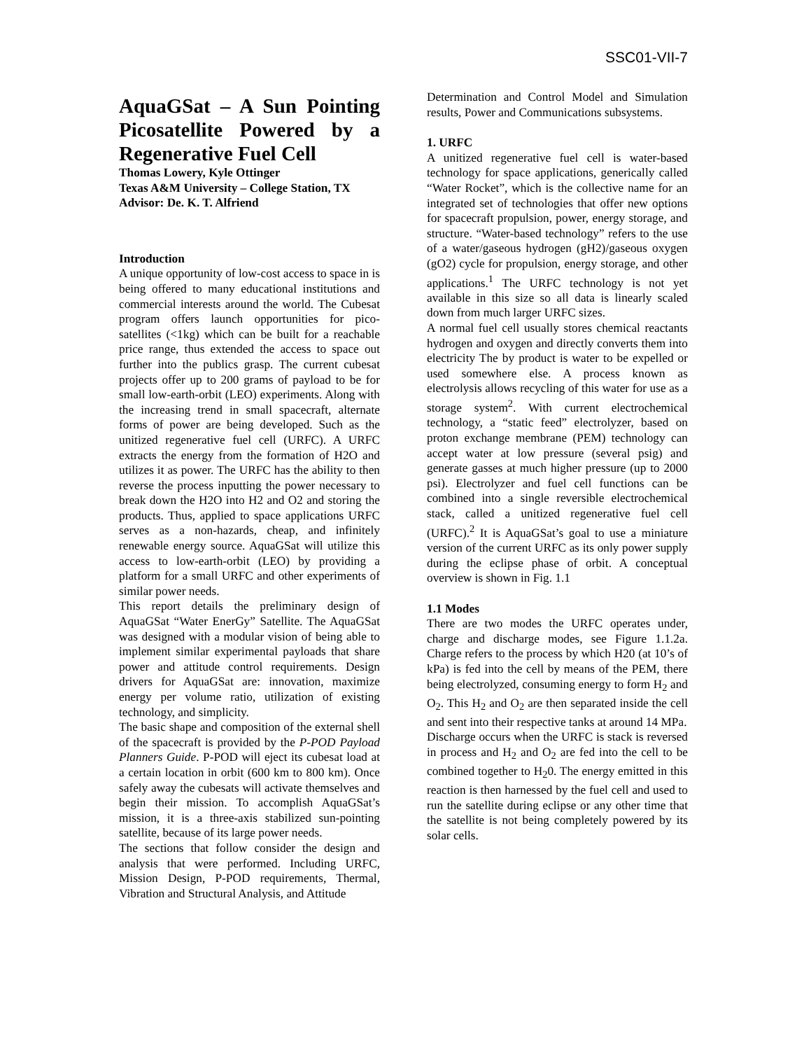SSC01-VII-7
AquaGSat – A Sun Pointing Picosatellite Powered by a Regenerative Fuel Cell
Thomas Lowery, Kyle Ottinger
Texas A&M University – College Station, TX
Advisor: De. K. T. Alfriend
Introduction
A unique opportunity of low-cost access to space in is being offered to many educational institutions and commercial interests around the world. The Cubesat program offers launch opportunities for pico-satellites (<1kg) which can be built for a reachable price range, thus extended the access to space out further into the publics grasp. The current cubesat projects offer up to 200 grams of payload to be for small low-earth-orbit (LEO) experiments. Along with the increasing trend in small spacecraft, alternate forms of power are being developed. Such as the unitized regenerative fuel cell (URFC). A URFC extracts the energy from the formation of H2O and utilizes it as power. The URFC has the ability to then reverse the process inputting the power necessary to break down the H2O into H2 and O2 and storing the products. Thus, applied to space applications URFC serves as a non-hazards, cheap, and infinitely renewable energy source. AquaGSat will utilize this access to low-earth-orbit (LEO) by providing a platform for a small URFC and other experiments of similar power needs.
This report details the preliminary design of AquaGSat “Water EnerGy” Satellite. The AquaGSat was designed with a modular vision of being able to implement similar experimental payloads that share power and attitude control requirements. Design drivers for AquaGSat are: innovation, maximize energy per volume ratio, utilization of existing technology, and simplicity.
The basic shape and composition of the external shell of the spacecraft is provided by the P-POD Payload Planners Guide. P-POD will eject its cubesat load at a certain location in orbit (600 km to 800 km). Once safely away the cubesats will activate themselves and begin their mission. To accomplish AquaGSat’s mission, it is a three-axis stabilized sun-pointing satellite, because of its large power needs.
The sections that follow consider the design and analysis that were performed. Including URFC, Mission Design, P-POD requirements, Thermal, Vibration and Structural Analysis, and Attitude
Determination and Control Model and Simulation results, Power and Communications subsystems.
1. URFC
A unitized regenerative fuel cell is water-based technology for space applications, generically called “Water Rocket”, which is the collective name for an integrated set of technologies that offer new options for spacecraft propulsion, power, energy storage, and structure. “Water-based technology” refers to the use of a water/gaseous hydrogen (gH2)/gaseous oxygen (gO2) cycle for propulsion, energy storage, and other applications.<sup>1</sup> The URFC technology is not yet available in this size so all data is linearly scaled down from much larger URFC sizes.
A normal fuel cell usually stores chemical reactants hydrogen and oxygen and directly converts them into electricity The by product is water to be expelled or used somewhere else. A process known as electrolysis allows recycling of this water for use as a storage system<sup>2</sup>. With current electrochemical technology, a “static feed” electrolyzer, based on proton exchange membrane (PEM) technology can accept water at low pressure (several psig) and generate gasses at much higher pressure (up to 2000 psi). Electrolyzer and fuel cell functions can be combined into a single reversible electrochemical stack, called a unitized regenerative fuel cell (URFC).<sup>2</sup> It is AquaGSat’s goal to use a miniature version of the current URFC as its only power supply during the eclipse phase of orbit. A conceptual overview is shown in Fig. 1.1
1.1 Modes
There are two modes the URFC operates under, charge and discharge modes, see Figure 1.1.2a. Charge refers to the process by which H20 (at 10’s of kPa) is fed into the cell by means of the PEM, there being electrolyzed, consuming energy to form H<sub>2</sub> and O<sub>2</sub>. This H<sub>2</sub> and O<sub>2</sub> are then separated inside the cell and sent into their respective tanks at around 14 MPa.
Discharge occurs when the URFC is stack is reversed in process and H<sub>2</sub> and O<sub>2</sub> are fed into the cell to be combined together to H<sub>2</sub>0. The energy emitted in this reaction is then harnessed by the fuel cell and used to run the satellite during eclipse or any other time that the satellite is not being completely powered by its solar cells.